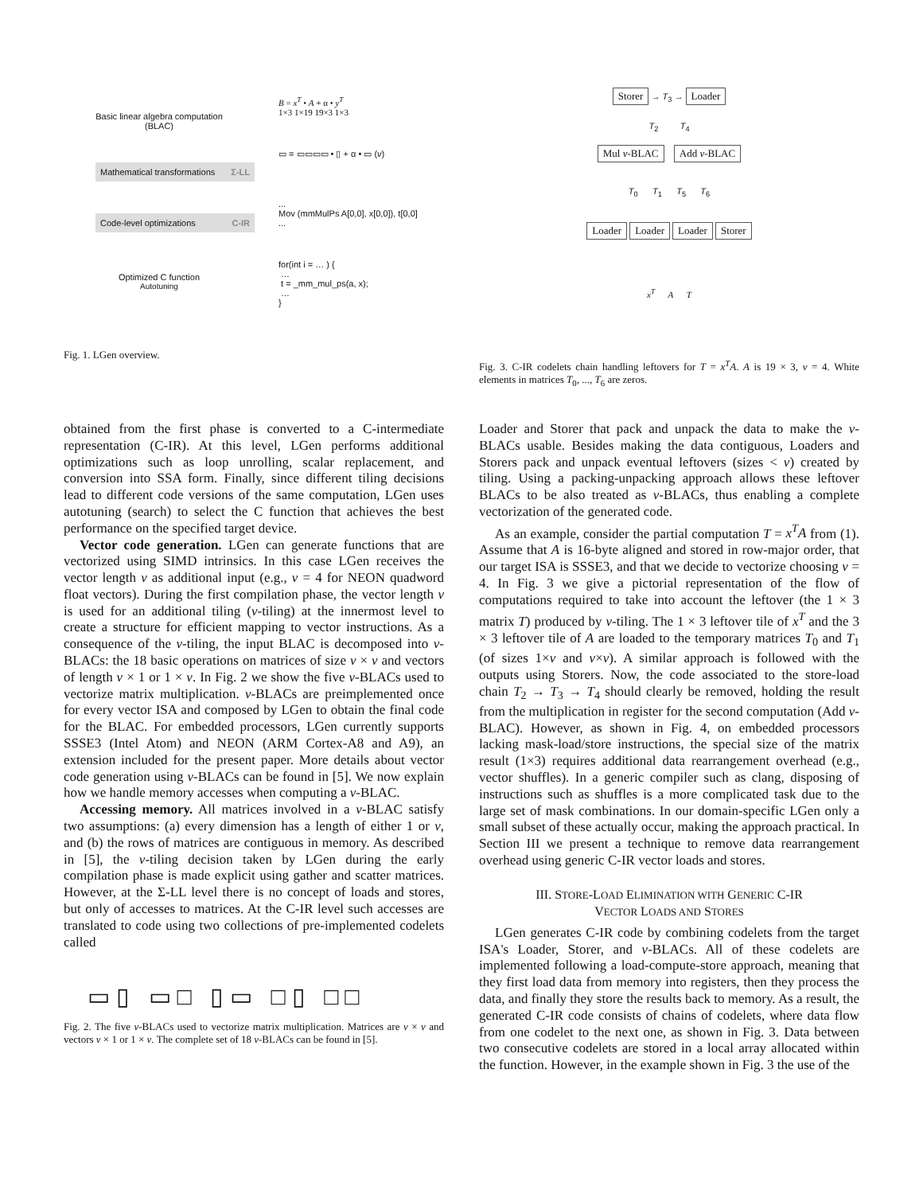Basic linear algebra computation
(BLAC)
Mathematical transformations Σ-LL
Code-level optimizations C-IR
Optimized C function
Autotuning
B = x<sup>T</sup> • A + α • y<sup>T</sup>
1×3 1×19 19×3 1×3
▭ = ▭▭▭▭ • ▯ + α • ▭ (ν)
...
Mov (mmMulPs A[0,0], x[0,0]), t[0,0]
...
for(int i = … ) {
…
t = _mm_mul_ps(a, x);
…
}
Fig. 1. LGen overview.
Storer → T<sub>3</sub> → Loader
T<sub>2</sub> T<sub>4</sub>
Mul ν-BLAC Add ν-BLAC
T<sub>0</sub> T<sub>1</sub> T<sub>5</sub> T<sub>6</sub>
Loader Loader Loader Storer
x<sup>T</sup> A T
Fig. 3. C-IR codelets chain handling leftovers for T = x<sup>T</sup>A. A is 19 × 3, ν = 4. White elements in matrices T<sub>0</sub>, ..., T<sub>6</sub> are zeros.
obtained from the first phase is converted to a C-intermediate representation (C-IR). At this level, LGen performs additional optimizations such as loop unrolling, scalar replacement, and conversion into SSA form. Finally, since different tiling decisions lead to different code versions of the same computation, LGen uses autotuning (search) to select the C function that achieves the best performance on the specified target device.
Vector code generation. LGen can generate functions that are vectorized using SIMD intrinsics. In this case LGen receives the vector length ν as additional input (e.g., ν = 4 for NEON quadword float vectors). During the first compilation phase, the vector length ν is used for an additional tiling (ν-tiling) at the innermost level to create a structure for efficient mapping to vector instructions. As a consequence of the ν-tiling, the input BLAC is decomposed into ν-BLACs: the 18 basic operations on matrices of size ν × ν and vectors of length ν × 1 or 1 × ν. In Fig. 2 we show the five ν-BLACs used to vectorize matrix multiplication. ν-BLACs are preimplemented once for every vector ISA and composed by LGen to obtain the final code for the BLAC. For embedded processors, LGen currently supports SSSE3 (Intel Atom) and NEON (ARM Cortex-A8 and A9), an extension included for the present paper. More details about vector code generation using ν-BLACs can be found in [5]. We now explain how we handle memory accesses when computing a ν-BLAC.
Accessing memory. All matrices involved in a ν-BLAC satisfy two assumptions: (a) every dimension has a length of either 1 or ν, and (b) the rows of matrices are contiguous in memory. As described in [5], the ν-tiling decision taken by LGen during the early compilation phase is made explicit using gather and scatter matrices. However, at the Σ-LL level there is no concept of loads and stores, but only of accesses to matrices. At the C-IR level such accesses are translated to code using two collections of pre-implemented codelets called
▭▯ ▭□ ▯▭ □▯ □□
Fig. 2. The five ν-BLACs used to vectorize matrix multiplication. Matrices are ν × ν and vectors ν × 1 or 1 × ν. The complete set of 18 ν-BLACs can be found in [5].
Loader and Storer that pack and unpack the data to make the ν-BLACs usable. Besides making the data contiguous, Loaders and Storers pack and unpack eventual leftovers (sizes < ν) created by tiling. Using a packing-unpacking approach allows these leftover BLACs to be also treated as ν-BLACs, thus enabling a complete vectorization of the generated code.
As an example, consider the partial computation T = x<sup>T</sup>A from (1). Assume that A is 16-byte aligned and stored in row-major order, that our target ISA is SSSE3, and that we decide to vectorize choosing ν = 4. In Fig. 3 we give a pictorial representation of the flow of computations required to take into account the leftover (the 1 × 3 matrix T) produced by ν-tiling. The 1 × 3 leftover tile of x<sup>T</sup> and the 3 × 3 leftover tile of A are loaded to the temporary matrices T<sub>0</sub> and T<sub>1</sub> (of sizes 1×ν and ν×ν). A similar approach is followed with the outputs using Storers. Now, the code associated to the store-load chain T<sub>2</sub> → T<sub>3</sub> → T<sub>4</sub> should clearly be removed, holding the result from the multiplication in register for the second computation (Add ν-BLAC). However, as shown in Fig. 4, on embedded processors lacking mask-load/store instructions, the special size of the matrix result (1×3) requires additional data rearrangement overhead (e.g., vector shuffles). In a generic compiler such as clang, disposing of instructions such as shuffles is a more complicated task due to the large set of mask combinations. In our domain-specific LGen only a small subset of these actually occur, making the approach practical. In Section III we present a technique to remove data rearrangement overhead using generic C-IR vector loads and stores.
III. STORE-LOAD ELIMINATION WITH GENERIC C-IR
VECTOR LOADS AND STORES
LGen generates C-IR code by combining codelets from the target ISA's Loader, Storer, and ν-BLACs. All of these codelets are implemented following a load-compute-store approach, meaning that they first load data from memory into registers, then they process the data, and finally they store the results back to memory. As a result, the generated C-IR code consists of chains of codelets, where data flow from one codelet to the next one, as shown in Fig. 3. Data between two consecutive codelets are stored in a local array allocated within the function. However, in the example shown in Fig. 3 the use of the